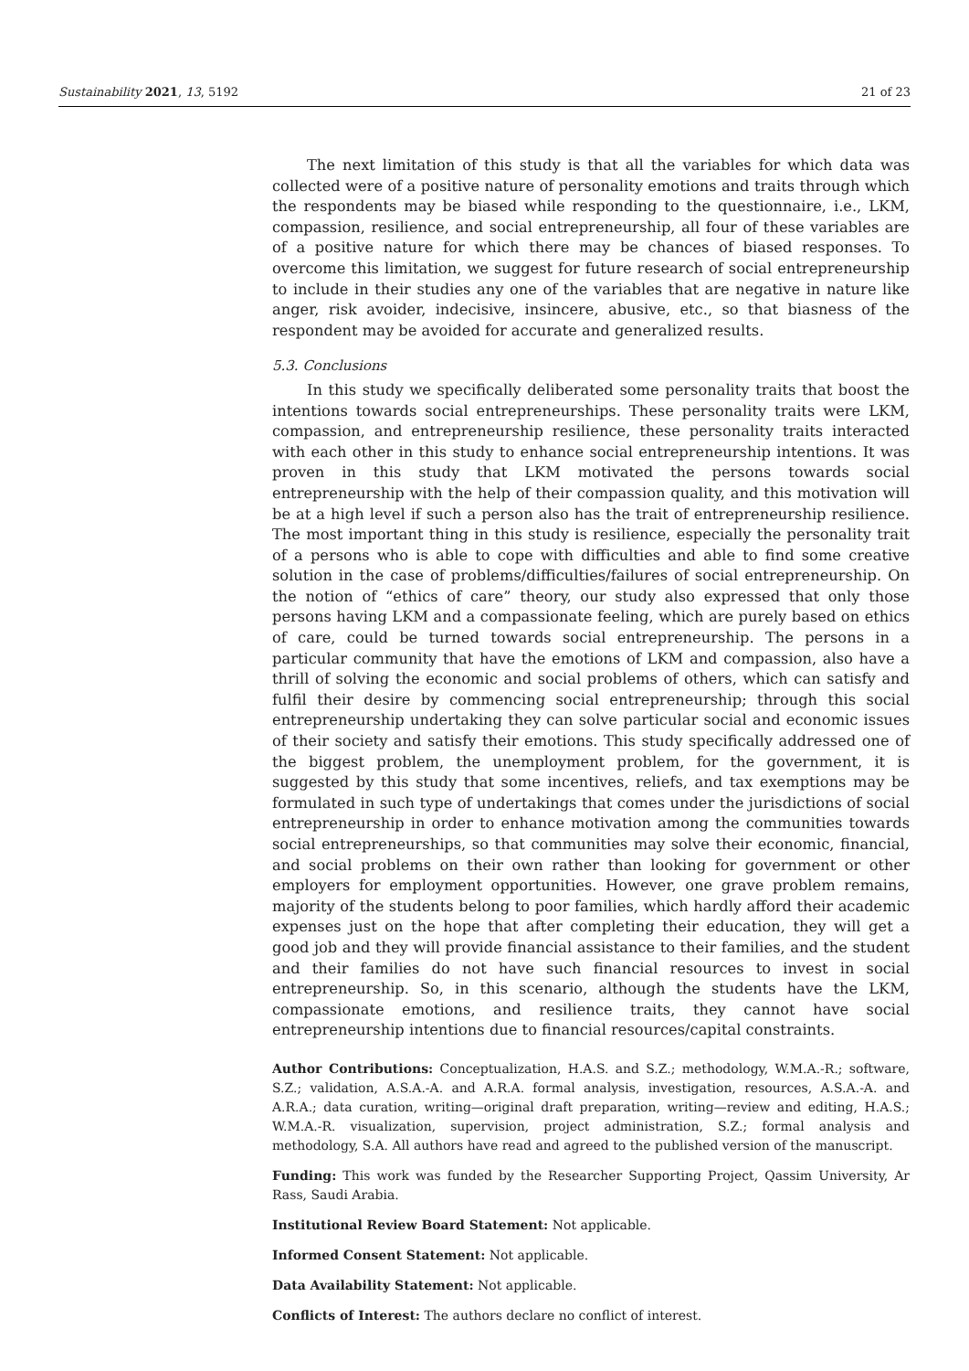Sustainability 2021, 13, 5192 21 of 23
The next limitation of this study is that all the variables for which data was collected were of a positive nature of personality emotions and traits through which the respondents may be biased while responding to the questionnaire, i.e., LKM, compassion, resilience, and social entrepreneurship, all four of these variables are of a positive nature for which there may be chances of biased responses. To overcome this limitation, we suggest for future research of social entrepreneurship to include in their studies any one of the variables that are negative in nature like anger, risk avoider, indecisive, insincere, abusive, etc., so that biasness of the respondent may be avoided for accurate and generalized results.
5.3. Conclusions
In this study we specifically deliberated some personality traits that boost the intentions towards social entrepreneurships. These personality traits were LKM, compassion, and entrepreneurship resilience, these personality traits interacted with each other in this study to enhance social entrepreneurship intentions. It was proven in this study that LKM motivated the persons towards social entrepreneurship with the help of their compassion quality, and this motivation will be at a high level if such a person also has the trait of entrepreneurship resilience. The most important thing in this study is resilience, especially the personality trait of a persons who is able to cope with difficulties and able to find some creative solution in the case of problems/difficulties/failures of social entrepreneurship. On the notion of “ethics of care” theory, our study also expressed that only those persons having LKM and a compassionate feeling, which are purely based on ethics of care, could be turned towards social entrepreneurship. The persons in a particular community that have the emotions of LKM and compassion, also have a thrill of solving the economic and social problems of others, which can satisfy and fulfil their desire by commencing social entrepreneurship; through this social entrepreneurship undertaking they can solve particular social and economic issues of their society and satisfy their emotions. This study specifically addressed one of the biggest problem, the unemployment problem, for the government, it is suggested by this study that some incentives, reliefs, and tax exemptions may be formulated in such type of undertakings that comes under the jurisdictions of social entrepreneurship in order to enhance motivation among the communities towards social entrepreneurships, so that communities may solve their economic, financial, and social problems on their own rather than looking for government or other employers for employment opportunities. However, one grave problem remains, majority of the students belong to poor families, which hardly afford their academic expenses just on the hope that after completing their education, they will get a good job and they will provide financial assistance to their families, and the student and their families do not have such financial resources to invest in social entrepreneurship. So, in this scenario, although the students have the LKM, compassionate emotions, and resilience traits, they cannot have social entrepreneurship intentions due to financial resources/capital constraints.
Author Contributions: Conceptualization, H.A.S. and S.Z.; methodology, W.M.A.-R.; software, S.Z.; validation, A.S.A.-A. and A.R.A. formal analysis, investigation, resources, A.S.A.-A. and A.R.A.; data curation, writing—original draft preparation, writing—review and editing, H.A.S.; W.M.A.-R. visualization, supervision, project administration, S.Z.; formal analysis and methodology, S.A. All authors have read and agreed to the published version of the manuscript.
Funding: This work was funded by the Researcher Supporting Project, Qassim University, Ar Rass, Saudi Arabia.
Institutional Review Board Statement: Not applicable.
Informed Consent Statement: Not applicable.
Data Availability Statement: Not applicable.
Conflicts of Interest: The authors declare no conflict of interest.